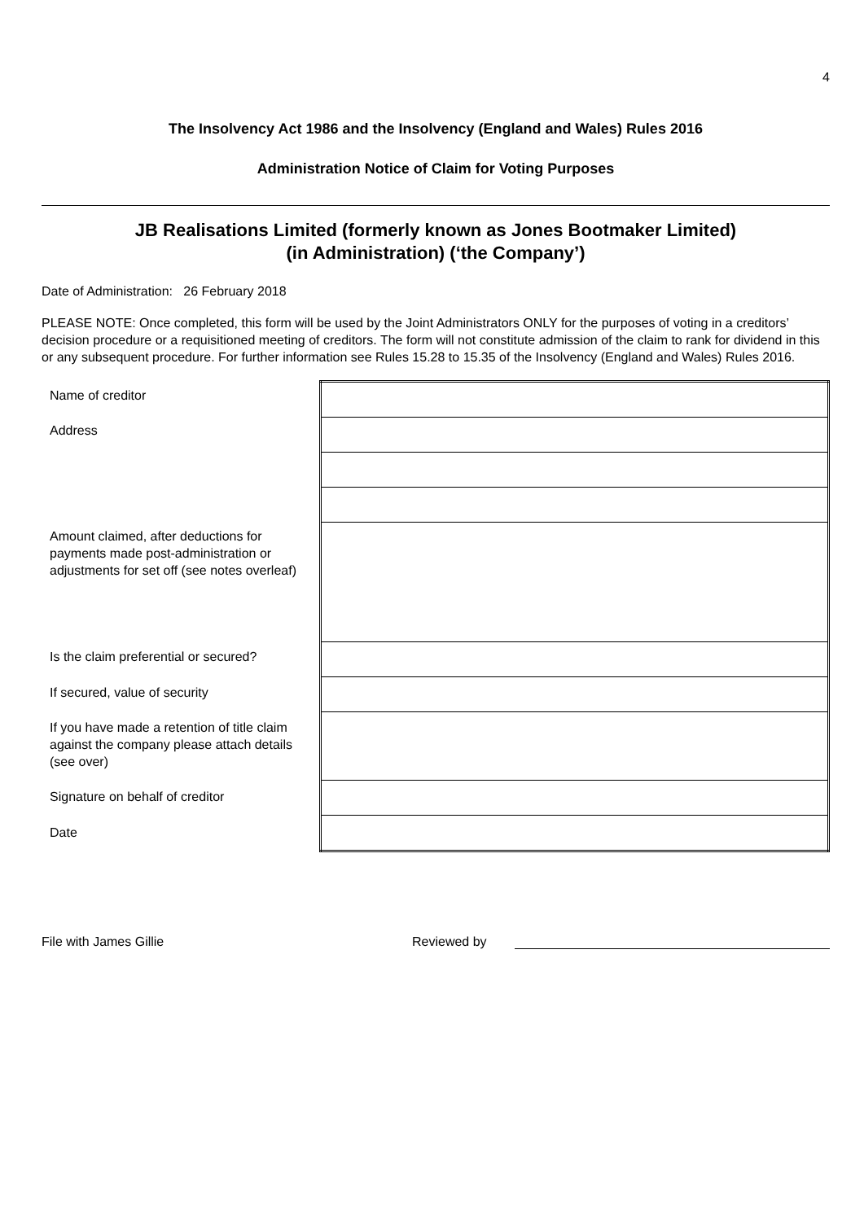4
The Insolvency Act 1986 and the Insolvency (England and Wales) Rules 2016
Administration Notice of Claim for Voting Purposes
JB Realisations Limited (formerly known as Jones Bootmaker Limited)
(in Administration) (‘the Company’)
Date of Administration: 26 February 2018
PLEASE NOTE: Once completed, this form will be used by the Joint Administrators ONLY for the purposes of voting in a creditors’ decision procedure or a requisitioned meeting of creditors. The form will not constitute admission of the claim to rank for dividend in this or any subsequent procedure. For further information see Rules 15.28 to 15.35 of the Insolvency (England and Wales) Rules 2016.
Name of creditor
Address
Amount claimed, after deductions for payments made post-administration or adjustments for set off (see notes overleaf)
Is the claim preferential or secured?
If secured, value of security
If you have made a retention of title claim against the company please attach details (see over)
Signature on behalf of creditor
Date
File with James Gillie
Reviewed by